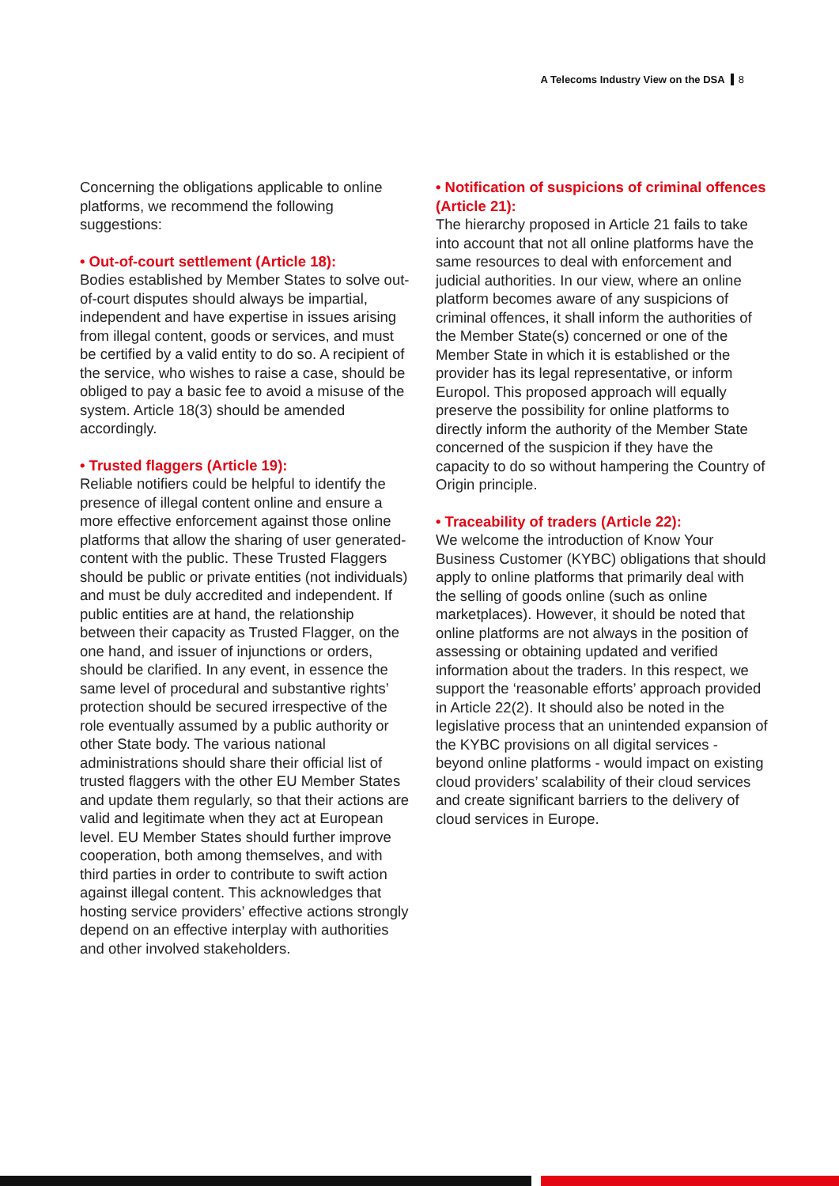A Telecoms Industry View on the DSA 8
Concerning the obligations applicable to online platforms, we recommend the following suggestions:
• Out-of-court settlement (Article 18):
Bodies established by Member States to solve out-of-court disputes should always be impartial, independent and have expertise in issues arising from illegal content, goods or services, and must be certified by a valid entity to do so. A recipient of the service, who wishes to raise a case, should be obliged to pay a basic fee to avoid a misuse of the system. Article 18(3) should be amended accordingly.
• Trusted flaggers (Article 19):
Reliable notifiers could be helpful to identify the presence of illegal content online and ensure a more effective enforcement against those online platforms that allow the sharing of user generated-content with the public. These Trusted Flaggers should be public or private entities (not individuals) and must be duly accredited and independent. If public entities are at hand, the relationship between their capacity as Trusted Flagger, on the one hand, and issuer of injunctions or orders, should be clarified. In any event, in essence the same level of procedural and substantive rights’ protection should be secured irrespective of the role eventually assumed by a public authority or other State body. The various national administrations should share their official list of trusted flaggers with the other EU Member States and update them regularly, so that their actions are valid and legitimate when they act at European level. EU Member States should further improve cooperation, both among themselves, and with third parties in order to contribute to swift action against illegal content. This acknowledges that hosting service providers’ effective actions strongly depend on an effective interplay with authorities and other involved stakeholders.
• Notification of suspicions of criminal offences (Article 21):
The hierarchy proposed in Article 21 fails to take into account that not all online platforms have the same resources to deal with enforcement and judicial authorities. In our view, where an online platform becomes aware of any suspicions of criminal offences, it shall inform the authorities of the Member State(s) concerned or one of the Member State in which it is established or the provider has its legal representative, or inform Europol. This proposed approach will equally preserve the possibility for online platforms to directly inform the authority of the Member State concerned of the suspicion if they have the capacity to do so without hampering the Country of Origin principle.
• Traceability of traders (Article 22):
We welcome the introduction of Know Your Business Customer (KYBC) obligations that should apply to online platforms that primarily deal with the selling of goods online (such as online marketplaces). However, it should be noted that online platforms are not always in the position of assessing or obtaining updated and verified information about the traders. In this respect, we support the ‘reasonable efforts’ approach provided in Article 22(2). It should also be noted in the legislative process that an unintended expansion of the KYBC provisions on all digital services - beyond online platforms - would impact on existing cloud providers’ scalability of their cloud services and create significant barriers to the delivery of cloud services in Europe.